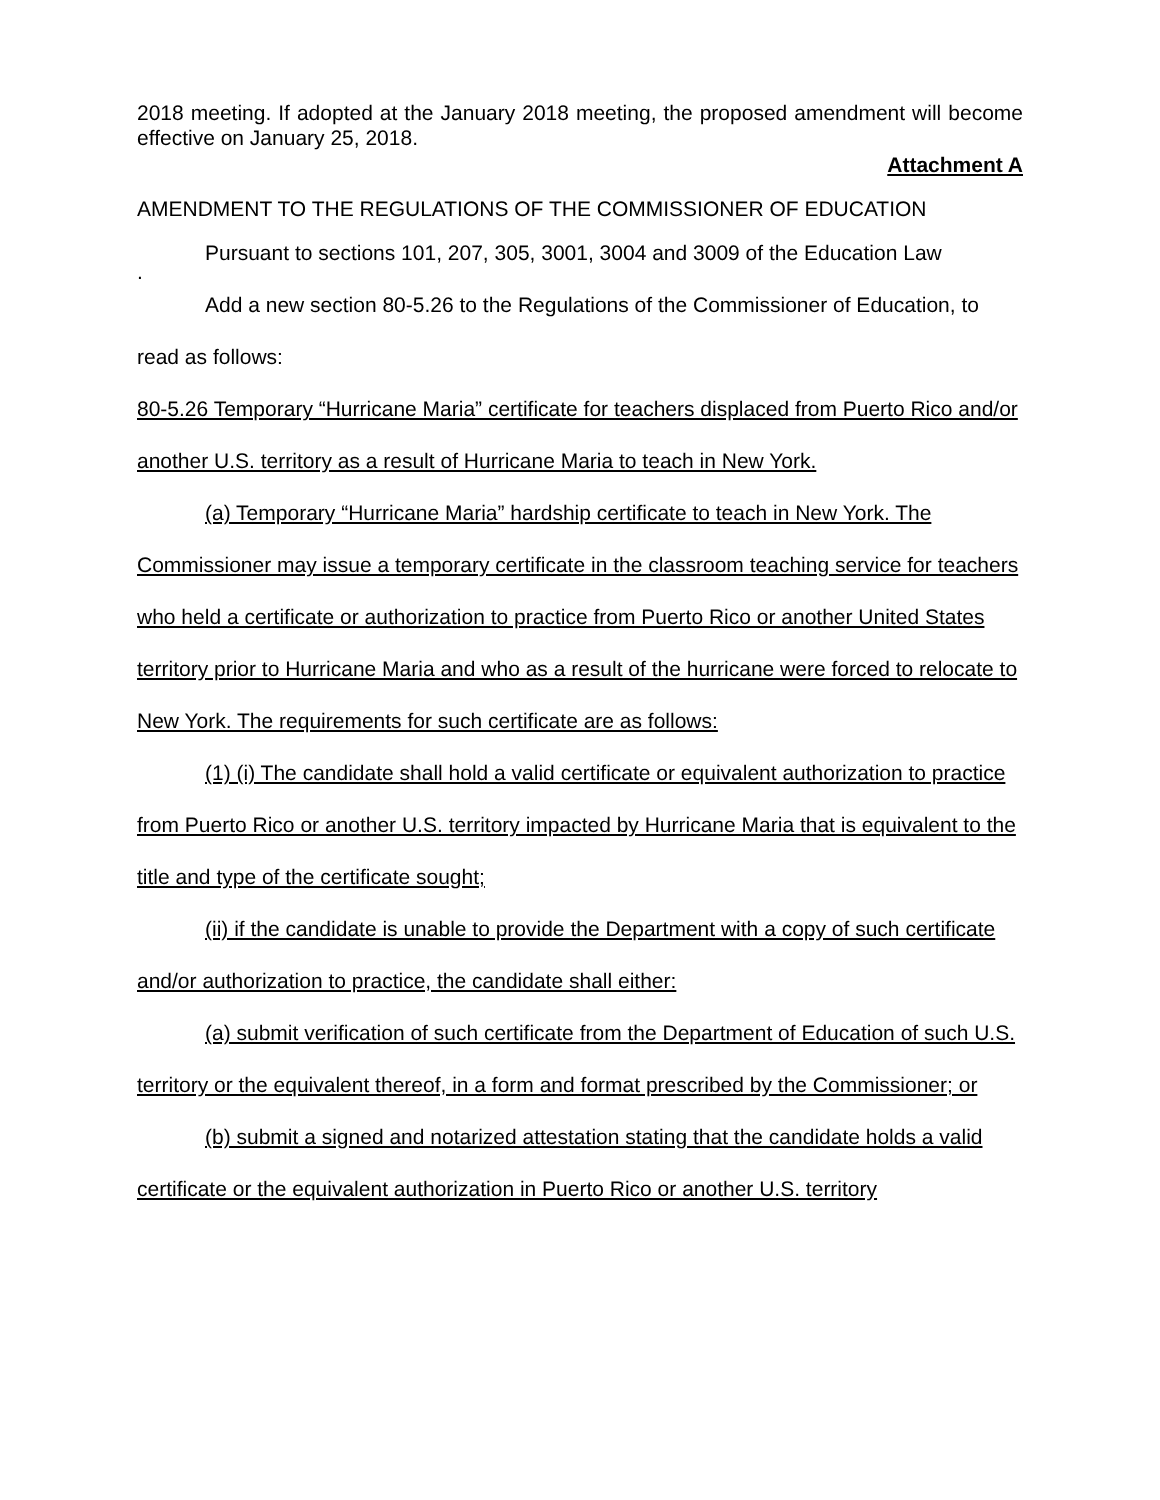2018 meeting. If adopted at the January 2018 meeting, the proposed amendment will become effective on January 25, 2018.
Attachment A
AMENDMENT TO THE REGULATIONS OF THE COMMISSIONER OF EDUCATION
Pursuant to sections 101, 207, 305, 3001, 3004 and 3009 of the Education Law
.
Add a new section 80-5.26 to the Regulations of the Commissioner of Education, to read as follows:
80-5.26 Temporary “Hurricane Maria” certificate for teachers displaced from Puerto Rico and/or another U.S. territory as a result of Hurricane Maria to teach in New York.
(a) Temporary “Hurricane Maria” hardship certificate to teach in New York. The Commissioner may issue a temporary certificate in the classroom teaching service for teachers who held a certificate or authorization to practice from Puerto Rico or another United States territory prior to Hurricane Maria and who as a result of the hurricane were forced to relocate to New York. The requirements for such certificate are as follows:
(1) (i) The candidate shall hold a valid certificate or equivalent authorization to practice from Puerto Rico or another U.S. territory impacted by Hurricane Maria that is equivalent to the title and type of the certificate sought;
(ii) if the candidate is unable to provide the Department with a copy of such certificate and/or authorization to practice, the candidate shall either:
(a) submit verification of such certificate from the Department of Education of such U.S. territory or the equivalent thereof, in a form and format prescribed by the Commissioner; or
(b) submit a signed and notarized attestation stating that the candidate holds a valid certificate or the equivalent authorization in Puerto Rico or another U.S. territory